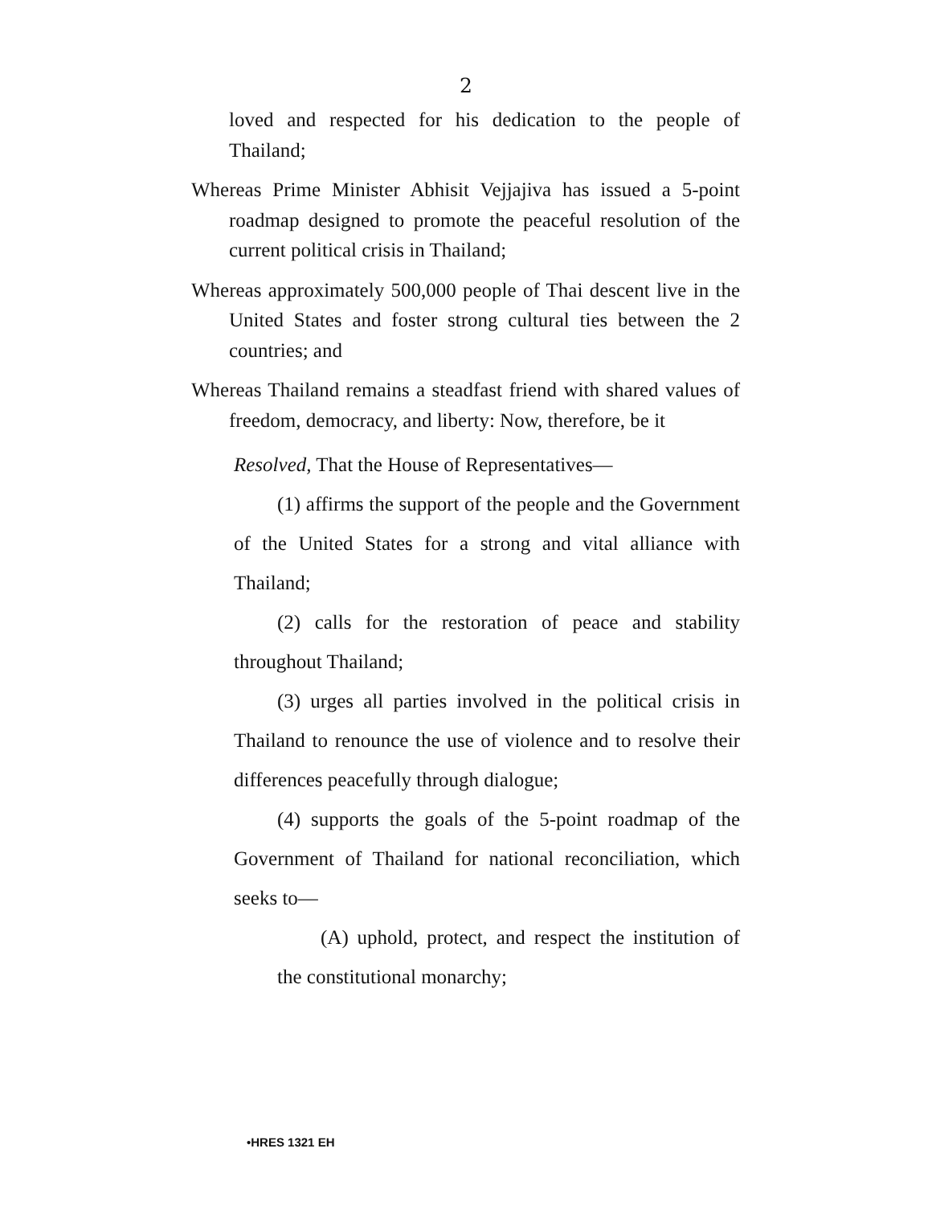2
loved and respected for his dedication to the people of Thailand;
Whereas Prime Minister Abhisit Vejjajiva has issued a 5-point roadmap designed to promote the peaceful resolution of the current political crisis in Thailand;
Whereas approximately 500,000 people of Thai descent live in the United States and foster strong cultural ties between the 2 countries; and
Whereas Thailand remains a steadfast friend with shared values of freedom, democracy, and liberty: Now, therefore, be it
Resolved, That the House of Representatives—
(1) affirms the support of the people and the Government of the United States for a strong and vital alliance with Thailand;
(2) calls for the restoration of peace and stability throughout Thailand;
(3) urges all parties involved in the political crisis in Thailand to renounce the use of violence and to resolve their differences peacefully through dialogue;
(4) supports the goals of the 5-point roadmap of the Government of Thailand for national reconciliation, which seeks to—
(A) uphold, protect, and respect the institution of the constitutional monarchy;
•HRES 1321 EH